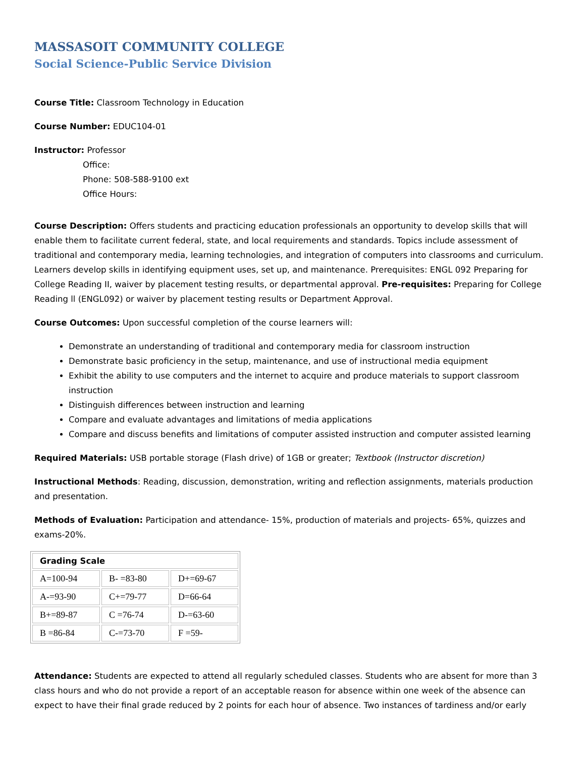MASSASOIT COMMUNITY COLLEGE
Social Science-Public Service Division
Course Title: Classroom Technology in Education
Course Number: EDUC104-01
Instructor: Professor
Office:
Phone: 508-588-9100 ext
Office Hours:
Course Description: Offers students and practicing education professionals an opportunity to develop skills that will enable them to facilitate current federal, state, and local requirements and standards. Topics include assessment of traditional and contemporary media, learning technologies, and integration of computers into classrooms and curriculum. Learners develop skills in identifying equipment uses, set up, and maintenance. Prerequisites: ENGL 092 Preparing for College Reading II, waiver by placement testing results, or departmental approval. Pre-requisites: Preparing for College Reading ll (ENGL092) or waiver by placement testing results or Department Approval.
Course Outcomes: Upon successful completion of the course learners will:
Demonstrate an understanding of traditional and contemporary media for classroom instruction
Demonstrate basic proficiency in the setup, maintenance, and use of instructional media equipment
Exhibit the ability to use computers and the internet to acquire and produce materials to support classroom instruction
Distinguish differences between instruction and learning
Compare and evaluate advantages and limitations of media applications
Compare and discuss benefits and limitations of computer assisted instruction and computer assisted learning
Required Materials: USB portable storage (Flash drive) of 1GB or greater; Textbook (Instructor discretion)
Instructional Methods: Reading, discussion, demonstration, writing and reflection assignments, materials production and presentation.
Methods of Evaluation: Participation and attendance- 15%, production of materials and projects- 65%, quizzes and exams-20%.
| Grading Scale | | |
| --- | --- | --- |
| A=100-94 | B- =83-80 | D+=69-67 |
| A-=93-90 | C+=79-77 | D=66-64 |
| B+=89-87 | C =76-74 | D-=63-60 |
| B =86-84 | C-=73-70 | F =59- |
Attendance: Students are expected to attend all regularly scheduled classes. Students who are absent for more than 3 class hours and who do not provide a report of an acceptable reason for absence within one week of the absence can expect to have their final grade reduced by 2 points for each hour of absence. Two instances of tardiness and/or early